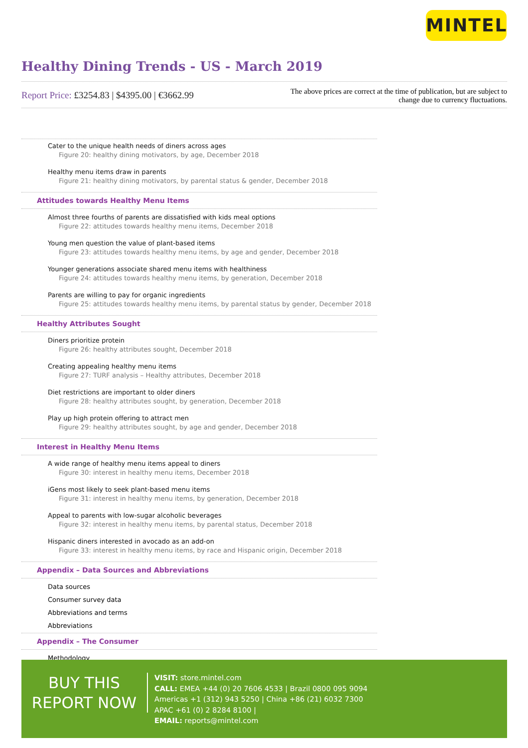MINTEL
Healthy Dining Trends - US - March 2019
Report Price: £3254.83 | $4395.00 | €3662.99
The above prices are correct at the time of publication, but are subject to
change due to currency fluctuations.
Cater to the unique health needs of diners across ages
Figure 20: healthy dining motivators, by age, December 2018
Healthy menu items draw in parents
Figure 21: healthy dining motivators, by parental status & gender, December 2018
Attitudes towards Healthy Menu Items
Almost three fourths of parents are dissatisfied with kids meal options
Figure 22: attitudes towards healthy menu items, December 2018
Young men question the value of plant-based items
Figure 23: attitudes towards healthy menu items, by age and gender, December 2018
Younger generations associate shared menu items with healthiness
Figure 24: attitudes towards healthy menu items, by generation, December 2018
Parents are willing to pay for organic ingredients
Figure 25: attitudes towards healthy menu items, by parental status by gender, December 2018
Healthy Attributes Sought
Diners prioritize protein
Figure 26: healthy attributes sought, December 2018
Creating appealing healthy menu items
Figure 27: TURF analysis – Healthy attributes, December 2018
Diet restrictions are important to older diners
Figure 28: healthy attributes sought, by generation, December 2018
Play up high protein offering to attract men
Figure 29: healthy attributes sought, by age and gender, December 2018
Interest in Healthy Menu Items
A wide range of healthy menu items appeal to diners
Figure 30: interest in healthy menu items, December 2018
iGens most likely to seek plant-based menu items
Figure 31: interest in healthy menu items, by generation, December 2018
Appeal to parents with low-sugar alcoholic beverages
Figure 32: interest in healthy menu items, by parental status, December 2018
Hispanic diners interested in avocado as an add-on
Figure 33: interest in healthy menu items, by race and Hispanic origin, December 2018
Appendix – Data Sources and Abbreviations
Data sources
Consumer survey data
Abbreviations and terms
Abbreviations
Appendix – The Consumer
Methodology
BUY THIS
REPORT NOW
VISIT: store.mintel.com
CALL: EMEA +44 (0) 20 7606 4533 | Brazil 0800 095 9094
Americas +1 (312) 943 5250 | China +86 (21) 6032 7300
APAC +61 (0) 2 8284 8100 |
EMAIL: reports@mintel.com